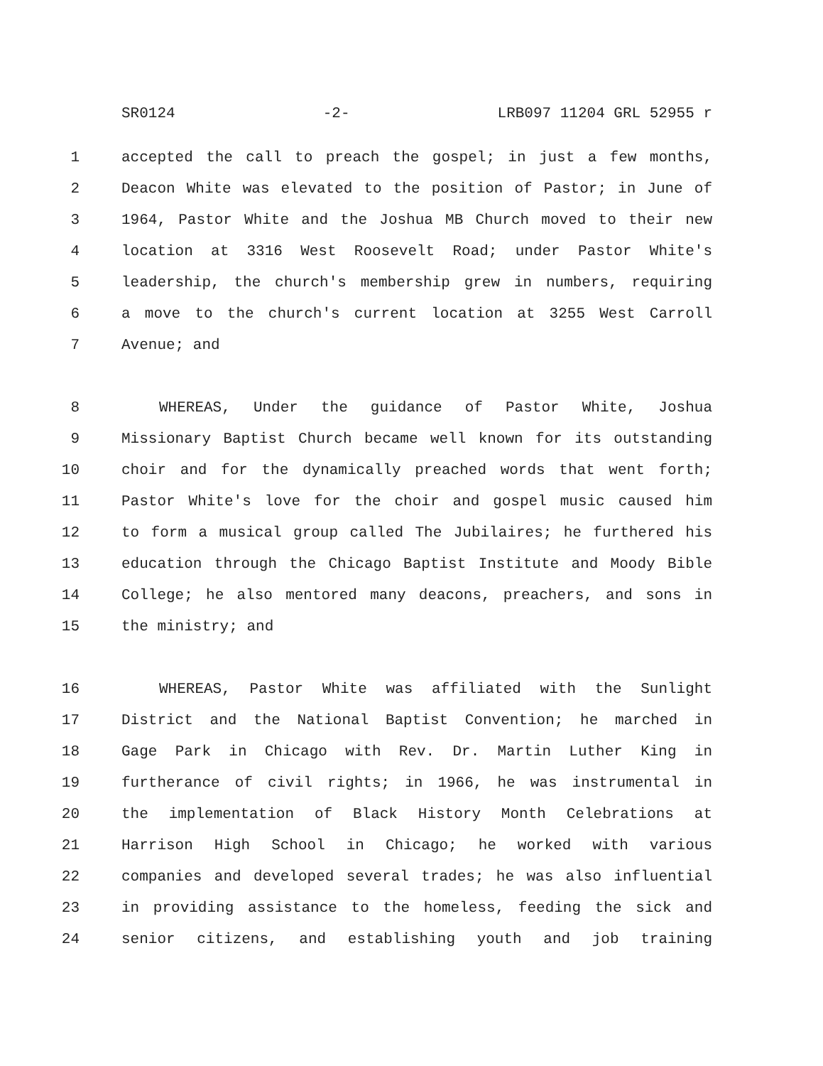SR0124 -2- LRB097 11204 GRL 52955 r
1 accepted the call to preach the gospel; in just a few months,
2 Deacon White was elevated to the position of Pastor; in June of
3 1964, Pastor White and the Joshua MB Church moved to their new
4 location at 3316 West Roosevelt Road; under Pastor White's
5 leadership, the church's membership grew in numbers, requiring
6 a move to the church's current location at 3255 West Carroll
7 Avenue; and
8 WHEREAS, Under the guidance of Pastor White, Joshua
9 Missionary Baptist Church became well known for its outstanding
10 choir and for the dynamically preached words that went forth;
11 Pastor White's love for the choir and gospel music caused him
12 to form a musical group called The Jubilaires; he furthered his
13 education through the Chicago Baptist Institute and Moody Bible
14 College; he also mentored many deacons, preachers, and sons in
15 the ministry; and
16 WHEREAS, Pastor White was affiliated with the Sunlight
17 District and the National Baptist Convention; he marched in
18 Gage Park in Chicago with Rev. Dr. Martin Luther King in
19 furtherance of civil rights; in 1966, he was instrumental in
20 the implementation of Black History Month Celebrations at
21 Harrison High School in Chicago; he worked with various
22 companies and developed several trades; he was also influential
23 in providing assistance to the homeless, feeding the sick and
24 senior citizens, and establishing youth and job training